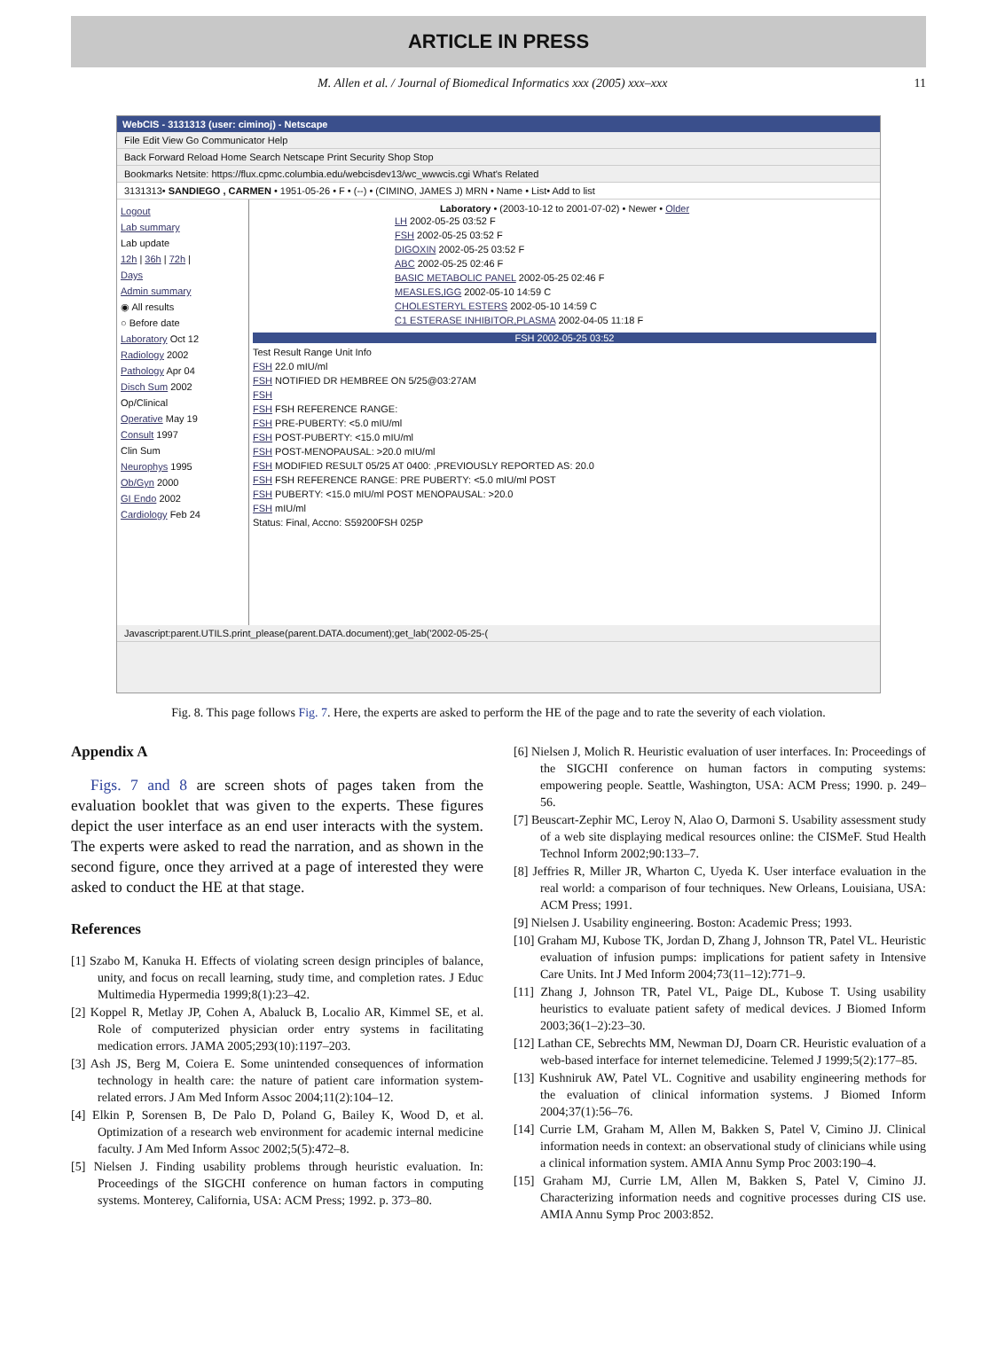ARTICLE IN PRESS
M. Allen et al. / Journal of Biomedical Informatics xxx (2005) xxx–xxx 11
WebCIS - 3131313 (user: ciminoj) - Netscape
File Edit View Go Communicator Help
Back Forward Reload Home Search Netscape Print Security Shop Stop
Bookmarks Netsite: https://flux.cpmc.columbia.edu/webcisdev13/wc_wwwcis.cgi What's Related
3131313• SANDIEGO , CARMEN • 1951-05-26 • F • (--) • (CIMINO, JAMES J) MRN • Name • List• Add to list
Logout
Lab summary
Lab update
12h | 36h | 72h |
Days
Admin summary
◉ All results
○ Before date
Laboratory Oct 12
Radiology 2002
Pathology Apr 04
Disch Sum 2002
Op/Clinical
Operative May 19
Consult 1997
Clin Sum
Neurophys 1995
Ob/Gyn 2000
GI Endo 2002
Cardiology Feb 24
Laboratory • (2003-10-12 to 2001-07-02) • Newer • Older
LH 2002-05-25 03:52 F
FSH 2002-05-25 03:52 F
DIGOXIN 2002-05-25 03:52 F
ABC 2002-05-25 02:46 F
BASIC METABOLIC PANEL 2002-05-25 02:46 F
MEASLES,IGG 2002-05-10 14:59 C
CHOLESTERYL ESTERS 2002-05-10 14:59 C
C1 ESTERASE INHIBITOR,PLASMA 2002-04-05 11:18 F
FSH 2002-05-25 03:52
Test Result Range Unit Info
FSH 22.0 mIU/ml
FSH NOTIFIED DR HEMBREE ON 5/25@03:27AM
FSH
FSH FSH REFERENCE RANGE:
FSH PRE-PUBERTY: <5.0 mIU/ml
FSH POST-PUBERTY: <15.0 mIU/ml
FSH POST-MENOPAUSAL: >20.0 mIU/ml
FSH MODIFIED RESULT 05/25 AT 0400: ,PREVIOUSLY REPORTED AS: 20.0
FSH FSH REFERENCE RANGE: PRE PUBERTY: <5.0 mIU/ml POST
FSH PUBERTY: <15.0 mIU/ml POST MENOPAUSAL: >20.0
FSH mIU/ml
Status: Final, Accno: S59200FSH 025P
Javascript:parent.UTILS.print_please(parent.DATA.document);get_lab('2002-05-25-(
Fig. 8. This page follows Fig. 7. Here, the experts are asked to perform the HE of the page and to rate the severity of each violation.
Appendix A
Figs. 7 and 8 are screen shots of pages taken from the evaluation booklet that was given to the experts. These figures depict the user interface as an end user interacts with the system. The experts were asked to read the narration, and as shown in the second figure, once they arrived at a page of interested they were asked to conduct the HE at that stage.
References
[1] Szabo M, Kanuka H. Effects of violating screen design principles of balance, unity, and focus on recall learning, study time, and completion rates. J Educ Multimedia Hypermedia 1999;8(1):23–42.
[2] Koppel R, Metlay JP, Cohen A, Abaluck B, Localio AR, Kimmel SE, et al. Role of computerized physician order entry systems in facilitating medication errors. JAMA 2005;293(10):1197–203.
[3] Ash JS, Berg M, Coiera E. Some unintended consequences of information technology in health care: the nature of patient care information system-related errors. J Am Med Inform Assoc 2004;11(2):104–12.
[4] Elkin P, Sorensen B, De Palo D, Poland G, Bailey K, Wood D, et al. Optimization of a research web environment for academic internal medicine faculty. J Am Med Inform Assoc 2002;5(5):472–8.
[5] Nielsen J. Finding usability problems through heuristic evaluation. In: Proceedings of the SIGCHI conference on human factors in computing systems. Monterey, California, USA: ACM Press; 1992. p. 373–80.
[6] Nielsen J, Molich R. Heuristic evaluation of user interfaces. In: Proceedings of the SIGCHI conference on human factors in computing systems: empowering people. Seattle, Washington, USA: ACM Press; 1990. p. 249–56.
[7] Beuscart-Zephir MC, Leroy N, Alao O, Darmoni S. Usability assessment study of a web site displaying medical resources online: the CISMeF. Stud Health Technol Inform 2002;90:133–7.
[8] Jeffries R, Miller JR, Wharton C, Uyeda K. User interface evaluation in the real world: a comparison of four techniques. New Orleans, Louisiana, USA: ACM Press; 1991.
[9] Nielsen J. Usability engineering. Boston: Academic Press; 1993.
[10] Graham MJ, Kubose TK, Jordan D, Zhang J, Johnson TR, Patel VL. Heuristic evaluation of infusion pumps: implications for patient safety in Intensive Care Units. Int J Med Inform 2004;73(11–12):771–9.
[11] Zhang J, Johnson TR, Patel VL, Paige DL, Kubose T. Using usability heuristics to evaluate patient safety of medical devices. J Biomed Inform 2003;36(1–2):23–30.
[12] Lathan CE, Sebrechts MM, Newman DJ, Doarn CR. Heuristic evaluation of a web-based interface for internet telemedicine. Telemed J 1999;5(2):177–85.
[13] Kushniruk AW, Patel VL. Cognitive and usability engineering methods for the evaluation of clinical information systems. J Biomed Inform 2004;37(1):56–76.
[14] Currie LM, Graham M, Allen M, Bakken S, Patel V, Cimino JJ. Clinical information needs in context: an observational study of clinicians while using a clinical information system. AMIA Annu Symp Proc 2003:190–4.
[15] Graham MJ, Currie LM, Allen M, Bakken S, Patel V, Cimino JJ. Characterizing information needs and cognitive processes during CIS use. AMIA Annu Symp Proc 2003:852.